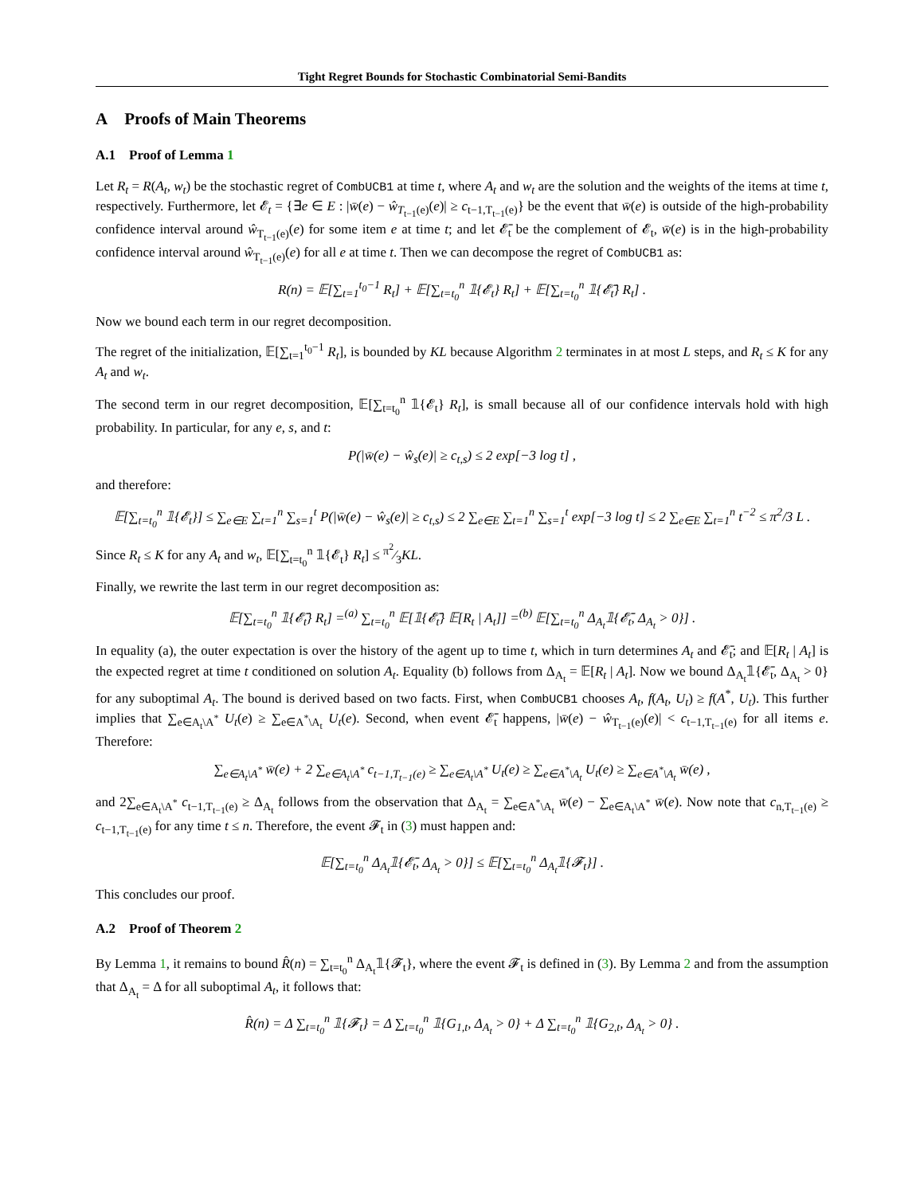Tight Regret Bounds for Stochastic Combinatorial Semi-Bandits
A Proofs of Main Theorems
A.1 Proof of Lemma 1
Let R<sub>t</sub> = R(A<sub>t</sub>, w<sub>t</sub>) be the stochastic regret of CombUCB1 at time t, where A<sub>t</sub> and w<sub>t</sub> are the solution and the weights of the items at time t, respectively. Furthermore, let 𝓔<sub>t</sub> = {∃e ∈ E : |w̄(e) − ŵ<sub>T<sub>t−1</sub>(e)</sub>(e)| ≥ c<sub>t−1,T<sub>t−1</sub>(e)</sub>} be the event that w̄(e) is outside of the high-probability confidence interval around ŵ<sub>T<sub>t−1</sub>(e)</sub>(e) for some item e at time t; and let 𝓔̄<sub>t</sub> be the complement of 𝓔<sub>t</sub>, w̄(e) is in the high-probability confidence interval around ŵ<sub>T<sub>t−1</sub>(e)</sub>(e) for all e at time t. Then we can decompose the regret of CombUCB1 as:
R(n) = 𝔼[∑<sub>t=1</sub><sup>t<sub>0</sub>−1</sup> R<sub>t</sub>] + 𝔼[∑<sub>t=t<sub>0</sub></sub><sup>n</sup> 𝟙{𝓔<sub>t</sub>} R<sub>t</sub>] + 𝔼[∑<sub>t=t<sub>0</sub></sub><sup>n</sup> 𝟙{𝓔̄<sub>t</sub>} R<sub>t</sub>] .
Now we bound each term in our regret decomposition.
The regret of the initialization, 𝔼[∑<sub>t=1</sub><sup>t<sub>0</sub>−1</sup> R<sub>t</sub>], is bounded by KL because Algorithm 2 terminates in at most L steps, and R<sub>t</sub> ≤ K for any A<sub>t</sub> and w<sub>t</sub>.
The second term in our regret decomposition, 𝔼[∑<sub>t=t<sub>0</sub></sub><sup>n</sup> 𝟙{𝓔<sub>t</sub>} R<sub>t</sub>], is small because all of our confidence intervals hold with high probability. In particular, for any e, s, and t:
P(|w̄(e) − ŵ<sub>s</sub>(e)| ≥ c<sub>t,s</sub>) ≤ 2 exp[−3 log t] ,
and therefore:
𝔼[∑<sub>t=t<sub>0</sub></sub><sup>n</sup> 𝟙{𝓔<sub>t</sub>}] ≤ ∑<sub>e∈E</sub> ∑<sub>t=1</sub><sup>n</sup> ∑<sub>s=1</sub><sup>t</sup> P(|w̄(e) − ŵ<sub>s</sub>(e)| ≥ c<sub>t,s</sub>) ≤ 2 ∑<sub>e∈E</sub> ∑<sub>t=1</sub><sup>n</sup> ∑<sub>s=1</sub><sup>t</sup> exp[−3 log t] ≤ 2 ∑<sub>e∈E</sub> ∑<sub>t=1</sub><sup>n</sup> t<sup>−2</sup> ≤ π<sup>2</sup>/3 L .
Since R<sub>t</sub> ≤ K for any A<sub>t</sub> and w<sub>t</sub>, 𝔼[∑<sub>t=t<sub>0</sub></sub><sup>n</sup> 𝟙{𝓔<sub>t</sub>} R<sub>t</sub>] ≤ π<sup>2</sup>⁄3KL.
Finally, we rewrite the last term in our regret decomposition as:
𝔼[∑<sub>t=t<sub>0</sub></sub><sup>n</sup> 𝟙{𝓔̄<sub>t</sub>} R<sub>t</sub>] =<sup>(a)</sup> ∑<sub>t=t<sub>0</sub></sub><sup>n</sup> 𝔼[𝟙{𝓔̄<sub>t</sub>} 𝔼[R<sub>t</sub> | A<sub>t</sub>]] =<sup>(b)</sup> 𝔼[∑<sub>t=t<sub>0</sub></sub><sup>n</sup> Δ<sub>A<sub>t</sub></sub>𝟙{𝓔̄<sub>t</sub>, Δ<sub>A<sub>t</sub></sub> > 0}] .
In equality (a), the outer expectation is over the history of the agent up to time t, which in turn determines A<sub>t</sub> and 𝓔̄<sub>t</sub>; and 𝔼[R<sub>t</sub> | A<sub>t</sub>] is the expected regret at time t conditioned on solution A<sub>t</sub>. Equality (b) follows from Δ<sub>A<sub>t</sub></sub> = 𝔼[R<sub>t</sub> | A<sub>t</sub>]. Now we bound Δ<sub>A<sub>t</sub></sub>𝟙{𝓔̄<sub>t</sub>, Δ<sub>A<sub>t</sub></sub> > 0} for any suboptimal A<sub>t</sub>. The bound is derived based on two facts. First, when CombUCB1 chooses A<sub>t</sub>, f(A<sub>t</sub>, U<sub>t</sub>) ≥ f(A<sup>*</sup>, U<sub>t</sub>). This further implies that ∑<sub>e∈A<sub>t</sub>\A<sup>*</sup></sub> U<sub>t</sub>(e) ≥ ∑<sub>e∈A<sup>*</sup>\A<sub>t</sub></sub> U<sub>t</sub>(e). Second, when event 𝓔̄<sub>t</sub> happens, |w̄(e) − ŵ<sub>T<sub>t−1</sub>(e)</sub>(e)| < c<sub>t−1,T<sub>t−1</sub>(e)</sub> for all items e. Therefore:
∑<sub>e∈A<sub>t</sub>\A<sup>*</sup></sub> w̄(e) + 2 ∑<sub>e∈A<sub>t</sub>\A<sup>*</sup></sub> c<sub>t−1,T<sub>t−1</sub>(e)</sub> ≥ ∑<sub>e∈A<sub>t</sub>\A<sup>*</sup></sub> U<sub>t</sub>(e) ≥ ∑<sub>e∈A<sup>*</sup>\A<sub>t</sub></sub> U<sub>t</sub>(e) ≥ ∑<sub>e∈A<sup>*</sup>\A<sub>t</sub></sub> w̄(e) ,
and 2∑<sub>e∈A<sub>t</sub>\A<sup>*</sup></sub> c<sub>t−1,T<sub>t−1</sub>(e)</sub> ≥ Δ<sub>A<sub>t</sub></sub> follows from the observation that Δ<sub>A<sub>t</sub></sub> = ∑<sub>e∈A<sup>*</sup>\A<sub>t</sub></sub> w̄(e) − ∑<sub>e∈A<sub>t</sub>\A<sup>*</sup></sub> w̄(e). Now note that c<sub>n,T<sub>t−1</sub>(e)</sub> ≥ c<sub>t−1,T<sub>t−1</sub>(e)</sub> for any time t ≤ n. Therefore, the event 𝓕<sub>t</sub> in (3) must happen and:
𝔼[∑<sub>t=t<sub>0</sub></sub><sup>n</sup> Δ<sub>A<sub>t</sub></sub>𝟙{𝓔̄<sub>t</sub>, Δ<sub>A<sub>t</sub></sub> > 0}] ≤ 𝔼[∑<sub>t=t<sub>0</sub></sub><sup>n</sup> Δ<sub>A<sub>t</sub></sub>𝟙{𝓕<sub>t</sub>}] .
This concludes our proof.
A.2 Proof of Theorem 2
By Lemma 1, it remains to bound R̂(n) = ∑<sub>t=t<sub>0</sub></sub><sup>n</sup> Δ<sub>A<sub>t</sub></sub>𝟙{𝓕<sub>t</sub>}, where the event 𝓕<sub>t</sub> is defined in (3). By Lemma 2 and from the assumption that Δ<sub>A<sub>t</sub></sub> = Δ for all suboptimal A<sub>t</sub>, it follows that:
R̂(n) = Δ ∑<sub>t=t<sub>0</sub></sub><sup>n</sup> 𝟙{𝓕<sub>t</sub>} = Δ ∑<sub>t=t<sub>0</sub></sub><sup>n</sup> 𝟙{G<sub>1,t</sub>, Δ<sub>A<sub>t</sub></sub> > 0} + Δ ∑<sub>t=t<sub>0</sub></sub><sup>n</sup> 𝟙{G<sub>2,t</sub>, Δ<sub>A<sub>t</sub></sub> > 0} .